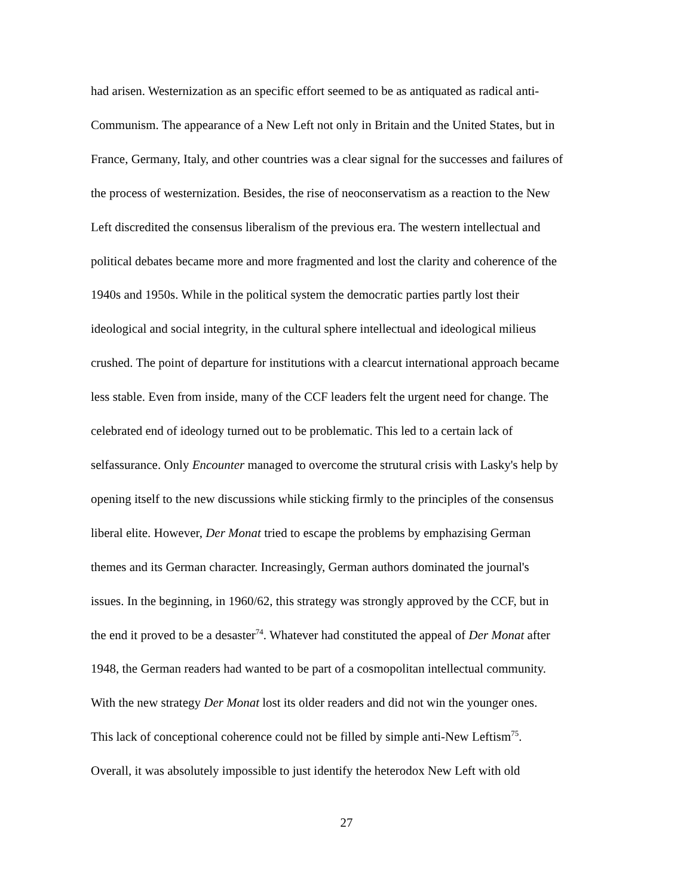had arisen. Westernization as an specific effort seemed to be as antiquated as radical anti-
Communism. The appearance of a New Left not only in Britain and the United States, but in
France, Germany, Italy, and other countries was a clear signal for the successes and failures of
the process of westernization. Besides, the rise of neoconservatism as a reaction to the New
Left discredited the consensus liberalism of the previous era. The western intellectual and
political debates became more and more fragmented and lost the clarity and coherence of the
1940s and 1950s. While in the political system the democratic parties partly lost their
ideological and social integrity, in the cultural sphere intellectual and ideological milieus
crushed. The point of departure for institutions with a clearcut international approach became
less stable. Even from inside, many of the CCF leaders felt the urgent need for change. The
celebrated end of ideology turned out to be problematic. This led to a certain lack of
selfassurance. Only Encounter managed to overcome the strutural crisis with Lasky's help by
opening itself to the new discussions while sticking firmly to the principles of the consensus
liberal elite. However, Der Monat tried to escape the problems by emphazising German
themes and its German character. Increasingly, German authors dominated the journal's
issues. In the beginning, in 1960/62, this strategy was strongly approved by the CCF, but in
the end it proved to be a desaster<sup>74</sup>. Whatever had constituted the appeal of Der Monat after
1948, the German readers had wanted to be part of a cosmopolitan intellectual community.
With the new strategy Der Monat lost its older readers and did not win the younger ones.
This lack of conceptional coherence could not be filled by simple anti-New Leftism<sup>75</sup>.
Overall, it was absolutely impossible to just identify the heterodox New Left with old
27